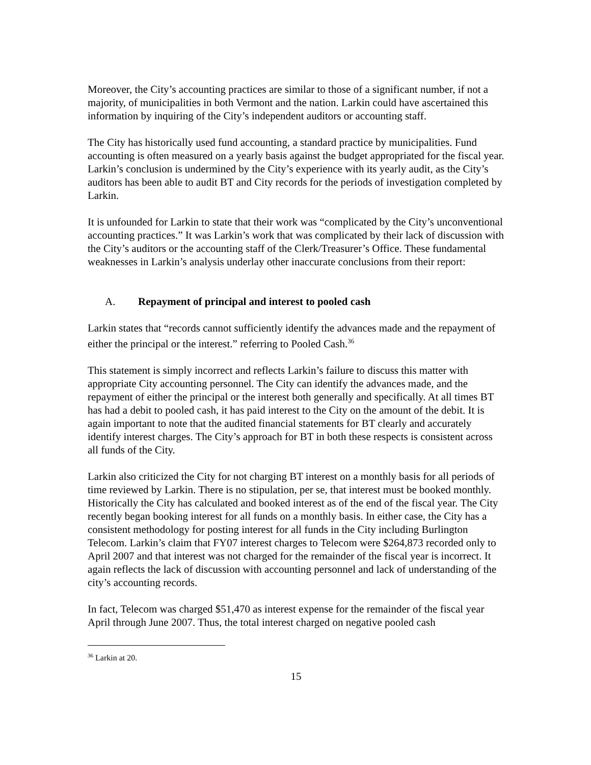Moreover, the City’s accounting practices are similar to those of a significant number, if not a majority, of municipalities in both Vermont and the nation. Larkin could have ascertained this information by inquiring of the City’s independent auditors or accounting staff.
The City has historically used fund accounting, a standard practice by municipalities. Fund accounting is often measured on a yearly basis against the budget appropriated for the fiscal year. Larkin’s conclusion is undermined by the City’s experience with its yearly audit, as the City’s auditors has been able to audit BT and City records for the periods of investigation completed by Larkin.
It is unfounded for Larkin to state that their work was “complicated by the City’s unconventional accounting practices.” It was Larkin’s work that was complicated by their lack of discussion with the City’s auditors or the accounting staff of the Clerk/Treasurer’s Office. These fundamental weaknesses in Larkin’s analysis underlay other inaccurate conclusions from their report:
A. Repayment of principal and interest to pooled cash
Larkin states that “records cannot sufficiently identify the advances made and the repayment of either the principal or the interest.” referring to Pooled Cash.<sup>36</sup>
This statement is simply incorrect and reflects Larkin’s failure to discuss this matter with appropriate City accounting personnel. The City can identify the advances made, and the repayment of either the principal or the interest both generally and specifically. At all times BT has had a debit to pooled cash, it has paid interest to the City on the amount of the debit. It is again important to note that the audited financial statements for BT clearly and accurately identify interest charges. The City’s approach for BT in both these respects is consistent across all funds of the City.
Larkin also criticized the City for not charging BT interest on a monthly basis for all periods of time reviewed by Larkin. There is no stipulation, per se, that interest must be booked monthly. Historically the City has calculated and booked interest as of the end of the fiscal year. The City recently began booking interest for all funds on a monthly basis. In either case, the City has a consistent methodology for posting interest for all funds in the City including Burlington Telecom. Larkin’s claim that FY07 interest charges to Telecom were $264,873 recorded only to April 2007 and that interest was not charged for the remainder of the fiscal year is incorrect. It again reflects the lack of discussion with accounting personnel and lack of understanding of the city’s accounting records.
In fact, Telecom was charged $51,470 as interest expense for the remainder of the fiscal year April through June 2007. Thus, the total interest charged on negative pooled cash
<sup>36</sup> Larkin at 20.
15